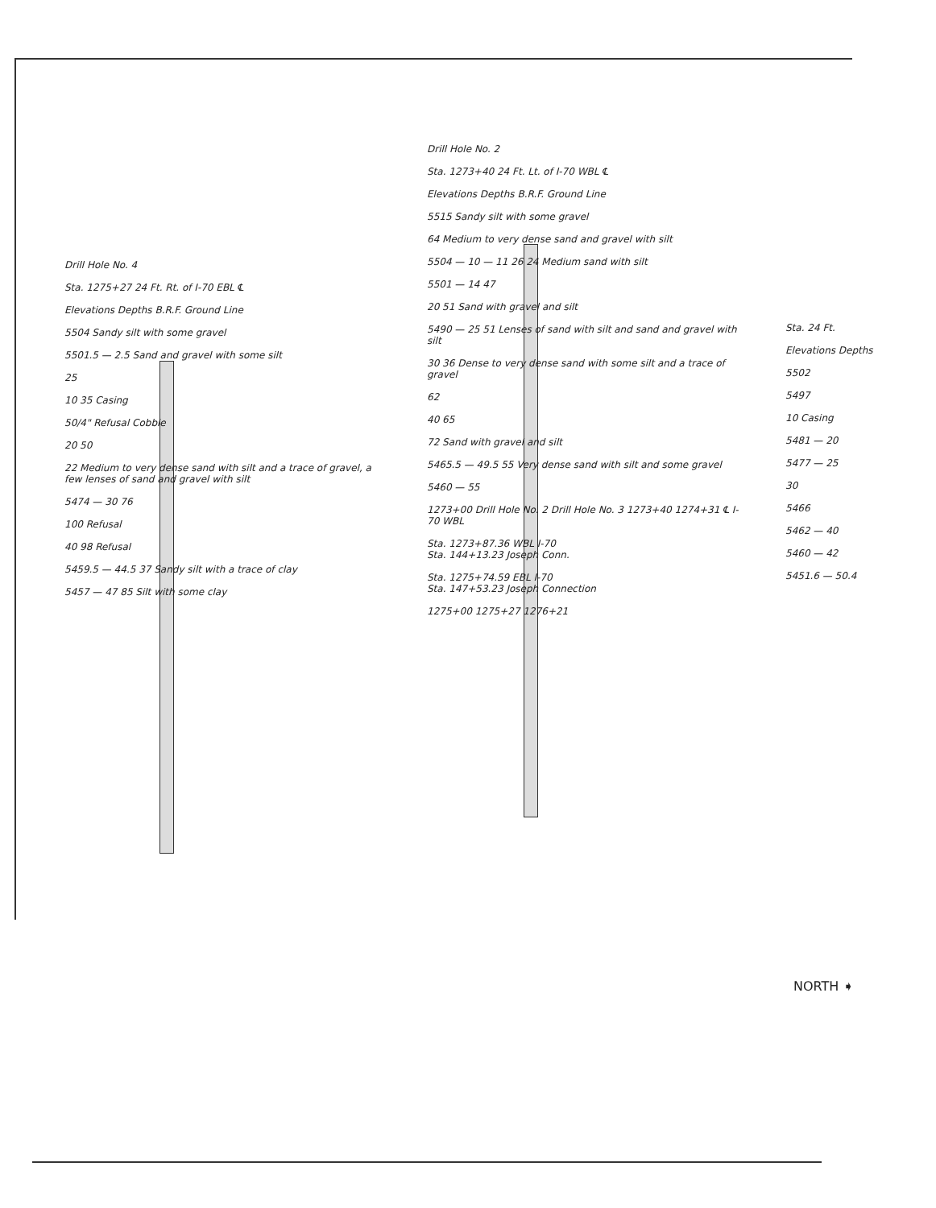Drill Hole No. 4
Sta. 1275+27 24 Ft. Rt. of I-70 EBL ℄
Elevations Depths B.R.F. Ground Line
5504 Sandy silt with some gravel
5501.5 — 2.5 Sand and gravel with some silt
25
10 35 Casing
50/4" Refusal Cobble
20 50
22 Medium to very dense sand with silt and a trace of gravel, a few lenses of sand and gravel with silt
5474 — 30 76
100 Refusal
40 98 Refusal
5459.5 — 44.5 37 Sandy silt with a trace of clay
5457 — 47 85 Silt with some clay
Drill Hole No. 2
Sta. 1273+40 24 Ft. Lt. of I-70 WBL ℄
Elevations Depths B.R.F. Ground Line
5515 Sandy silt with some gravel
64 Medium to very dense sand and gravel with silt
5504 — 10 — 11 26 24 Medium sand with silt
5501 — 14 47
20 51 Sand with gravel and silt
5490 — 25 51 Lenses of sand with silt and sand and gravel with silt
30 36 Dense to very dense sand with some silt and a trace of gravel
62
40 65
72 Sand with gravel and silt
5465.5 — 49.5 55 Very dense sand with silt and some gravel
5460 — 55
1273+00 Drill Hole No. 2 Drill Hole No. 3 1273+40 1274+31 ℄ I-70 WBL
Sta. 1273+87.36 WBL I-70
Sta. 144+13.23 Joseph Conn.
Sta. 1275+74.59 EBL I-70
Sta. 147+53.23 Joseph Connection
1275+00 1275+27 1276+21
Sta. 24 Ft.
Elevations Depths
5502
5497
10 Casing
5481 — 20
5477 — 25
30
5466
5462 — 40
5460 — 42
5451.6 — 50.4
NORTH ➧